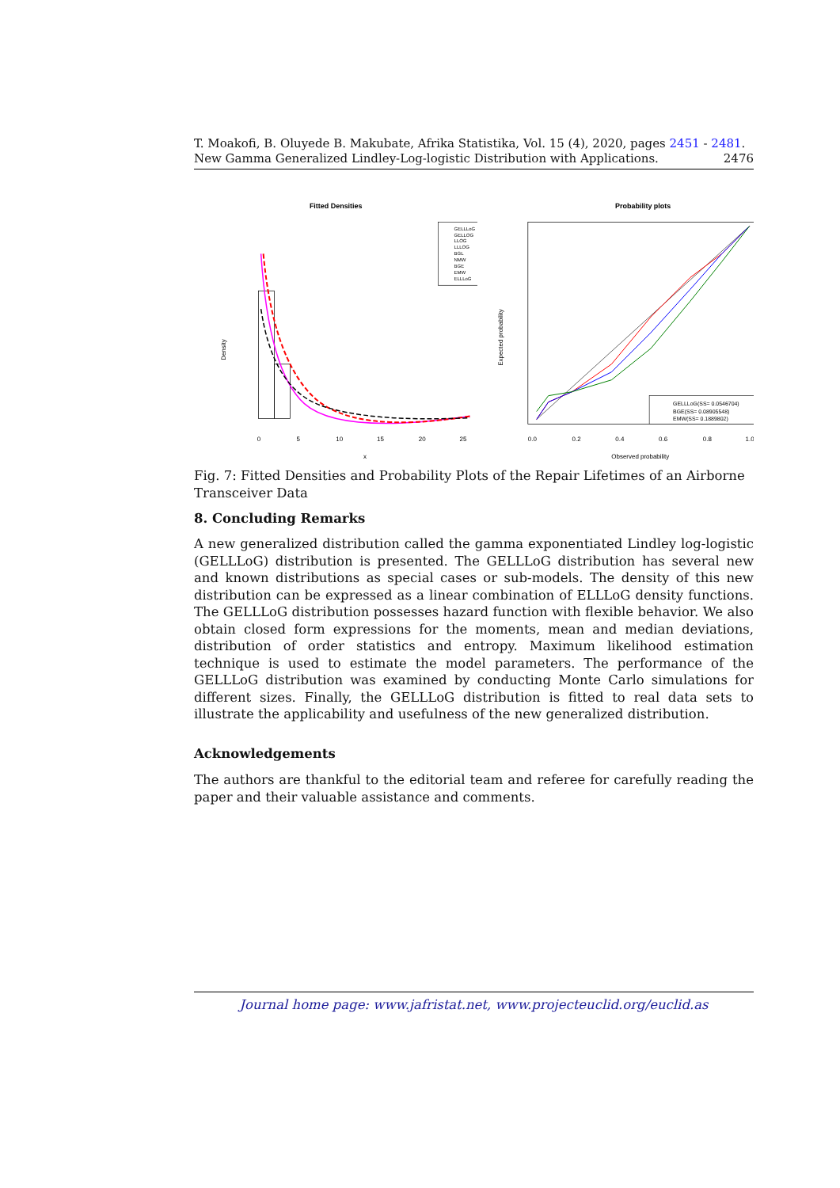T. Moakofi, B. Oluyede B. Makubate, Afrika Statistika, Vol. 15 (4), 2020, pages 2451 - 2481. New Gamma Generalized Lindley-Log-logistic Distribution with Applications. 2476
Fitted Densities
Density
x
0
5
10
15
20
25
GELLLoG
GELLOG
LLOG
LLLOG
BGL
NMW
BGE
EMW
ELLLoG
Probability plots
Observed probability
Expected probability
0.0
0.2
0.4
0.6
0.8
1.0
GELLLoG(SS= 0.0546704)
BGE(SS= 0.08905548)
EMW(SS= 0.1889802)
Fig. 7: Fitted Densities and Probability Plots of the Repair Lifetimes of an Airborne Transceiver Data
8. Concluding Remarks
A new generalized distribution called the gamma exponentiated Lindley log-logistic (GELLLoG) distribution is presented. The GELLLoG distribution has several new and known distributions as special cases or sub-models. The density of this new distribution can be expressed as a linear combination of ELLLoG density functions. The GELLLoG distribution possesses hazard function with flexible behavior. We also obtain closed form expressions for the moments, mean and median deviations, distribution of order statistics and entropy. Maximum likelihood estimation technique is used to estimate the model parameters. The performance of the GELLLoG distribution was examined by conducting Monte Carlo simulations for different sizes. Finally, the GELLLoG distribution is fitted to real data sets to illustrate the applicability and usefulness of the new generalized distribution.
Acknowledgements
The authors are thankful to the editorial team and referee for carefully reading the paper and their valuable assistance and comments.
Journal home page: www.jafristat.net, www.projecteuclid.org/euclid.as